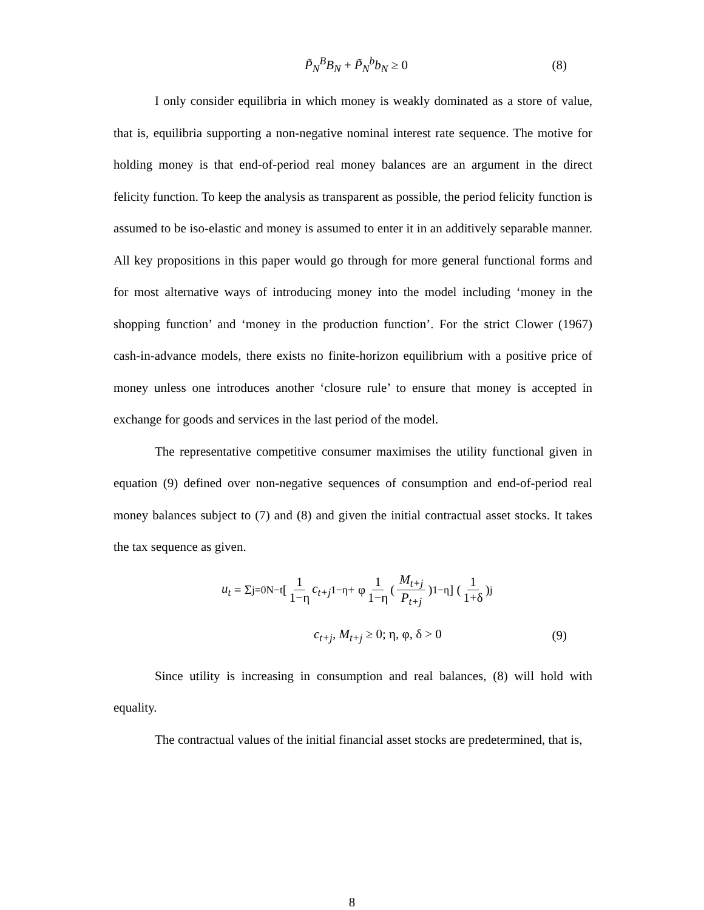P̃<sub>N</sub><sup>B</sup>B<sub>N</sub> + P̃<sub>N</sub><sup>b</sup>b<sub>N</sub> ≥ 0 (8)
I only consider equilibria in which money is weakly dominated as a store of value, that is, equilibria supporting a non-negative nominal interest rate sequence. The motive for holding money is that end-of-period real money balances are an argument in the direct felicity function. To keep the analysis as transparent as possible, the period felicity function is assumed to be iso-elastic and money is assumed to enter it in an additively separable manner. All key propositions in this paper would go through for more general functional forms and for most alternative ways of introducing money into the model including ‘money in the shopping function’ and ‘money in the production function’. For the strict Clower (1967) cash-in-advance models, there exists no finite-horizon equilibrium with a positive price of money unless one introduces another ‘closure rule’ to ensure that money is accepted in exchange for goods and services in the last period of the model.
The representative competitive consumer maximises the utility functional given in equation (9) defined over non-negative sequences of consumption and end-of-period real money balances subject to (7) and (8) and given the initial contractual asset stocks. It takes the tax sequence as given.
u<sub>t</sub> = Σ<sub>j=0</sub><sup>N−t</sup> [ 1 1−η c<sub>t+j</sub><sup>1−η</sup> + φ 1 1−η ( M<sub>t+j</sub> P<sub>t+j</sub> )<sup>1−η</sup> ] ( 1 1+δ )<sup>j</sup>
c<sub>t+j</sub>, M<sub>t+j</sub> ≥ 0; η, φ, δ > 0 (9)
Since utility is increasing in consumption and real balances, (8) will hold with equality.
The contractual values of the initial financial asset stocks are predetermined, that is,
8